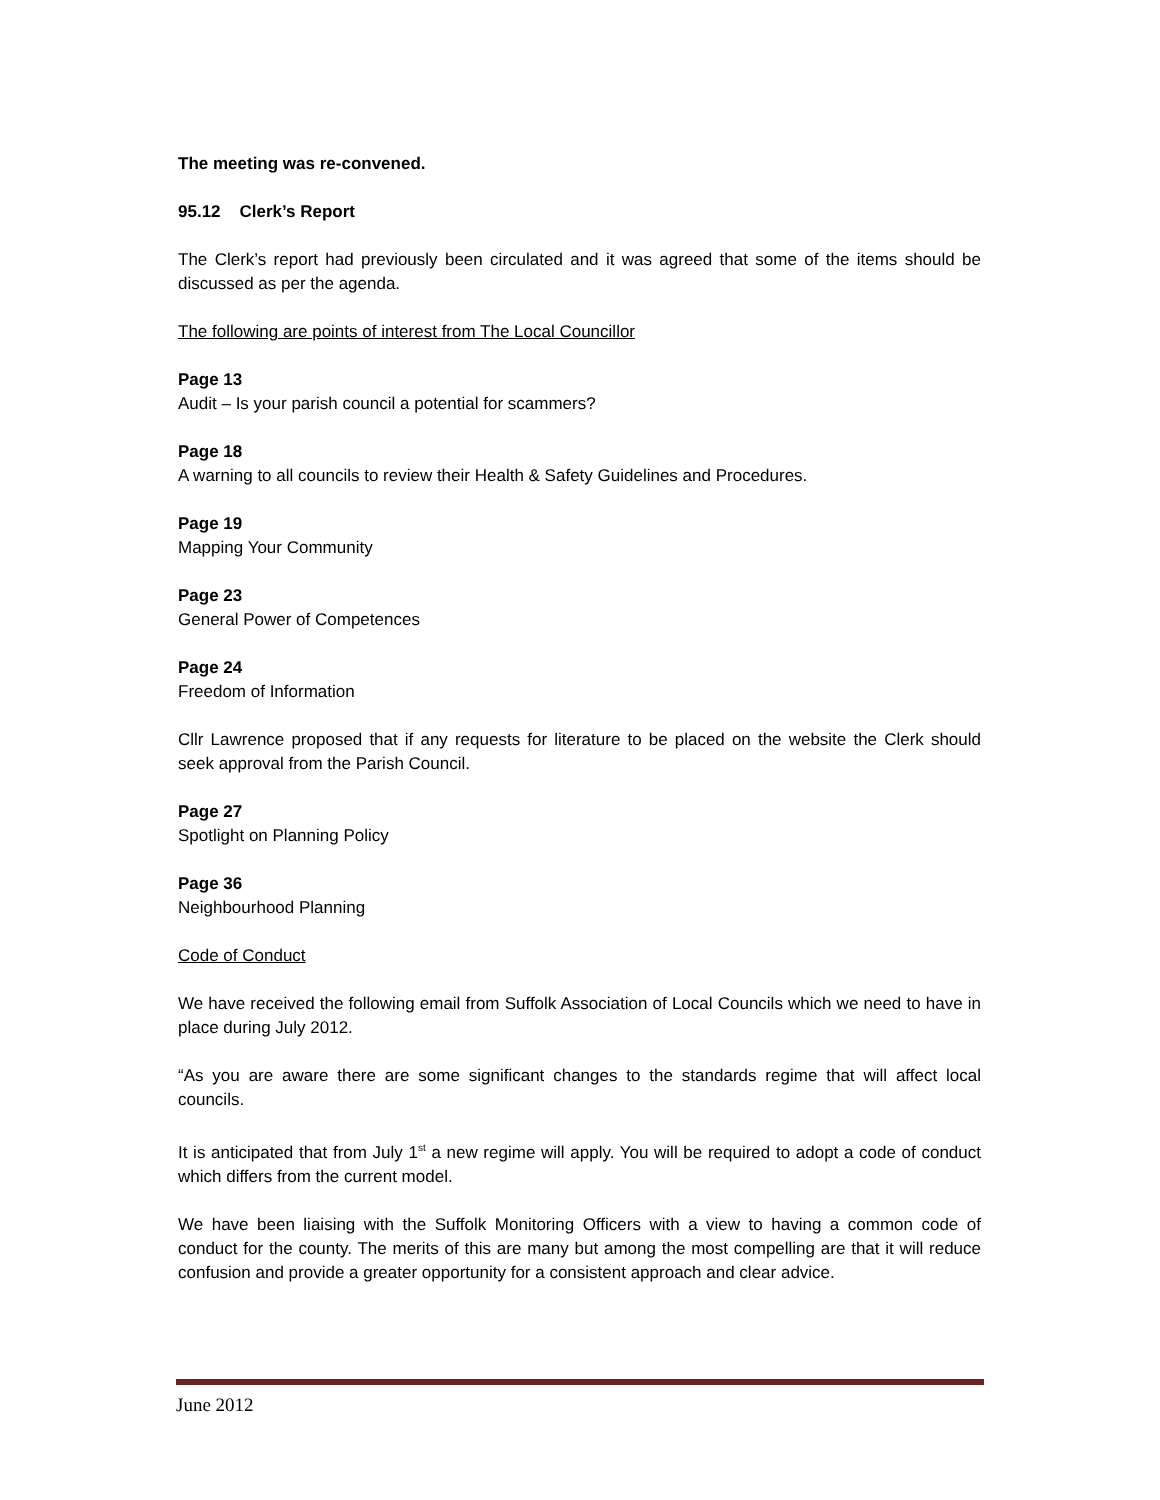The meeting was re-convened.
95.12 Clerk’s Report
The Clerk’s report had previously been circulated and it was agreed that some of the items should be discussed as per the agenda.
The following are points of interest from The Local Councillor
Page 13
Audit – Is your parish council a potential for scammers?
Page 18
A warning to all councils to review their Health & Safety Guidelines and Procedures.
Page 19
Mapping Your Community
Page 23
General Power of Competences
Page 24
Freedom of Information
Cllr Lawrence proposed that if any requests for literature to be placed on the website the Clerk should seek approval from the Parish Council.
Page 27
Spotlight on Planning Policy
Page 36
Neighbourhood Planning
Code of Conduct
We have received the following email from Suffolk Association of Local Councils which we need to have in place during July 2012.
“As you are aware there are some significant changes to the standards regime that will affect local councils.
It is anticipated that from July 1<sup>st</sup> a new regime will apply. You will be required to adopt a code of conduct which differs from the current model.
We have been liaising with the Suffolk Monitoring Officers with a view to having a common code of conduct for the county. The merits of this are many but among the most compelling are that it will reduce confusion and provide a greater opportunity for a consistent approach and clear advice.
June 2012